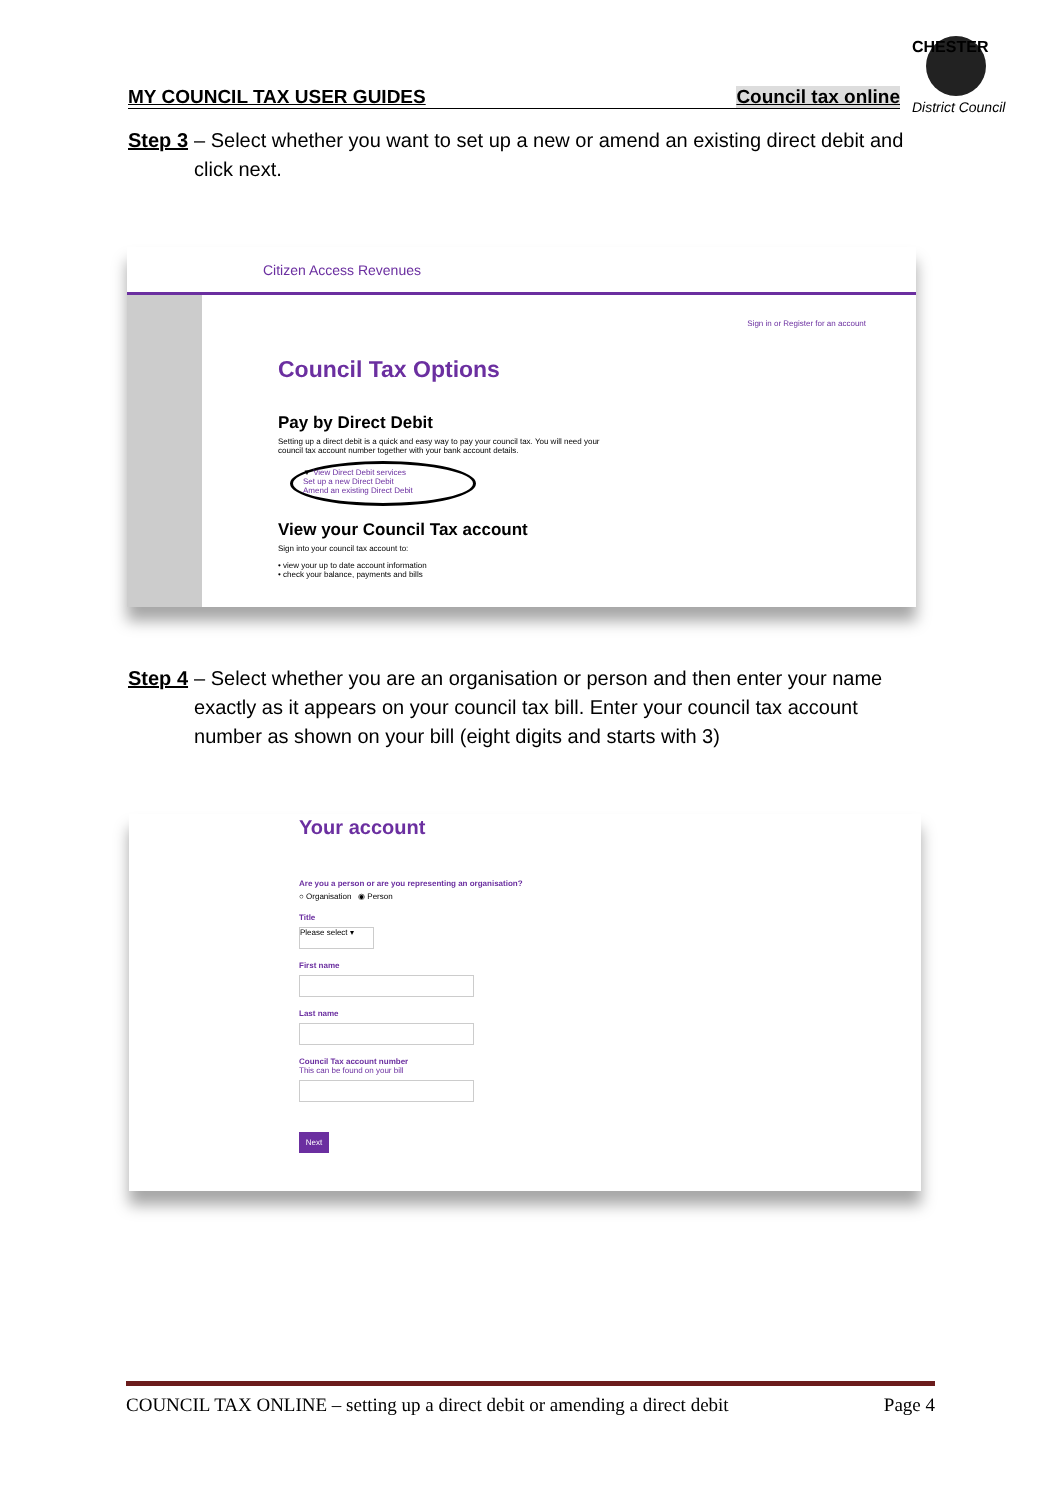CHESTER
District Council
MY COUNCIL TAX USER GUIDES Council tax online
Step 3 – Select whether you want to set up a new or amend an existing direct debit and click next.
Citizen Access Revenues
Sign in or Register for an account
Council Tax Options
Pay by Direct Debit
Setting up a direct debit is a quick and easy way to pay your council tax. You will need your
council tax account number together with your bank account details.
▼ View Direct Debit services
Set up a new Direct Debit
Amend an existing Direct Debit
View your Council Tax account
Sign into your council tax account to:
• view your up to date account information
• check your balance, payments and bills
Step 4 – Select whether you are an organisation or person and then enter your name exactly as it appears on your council tax bill. Enter your council tax account number as shown on your bill (eight digits and starts with 3)
Your account
Are you a person or are you representing an organisation?
○ Organisation ◉ Person
Title
Please select ▾
First name
Last name
Council Tax account number
This can be found on your bill
Next
COUNCIL TAX ONLINE – setting up a direct debit or amending a direct debit Page 4